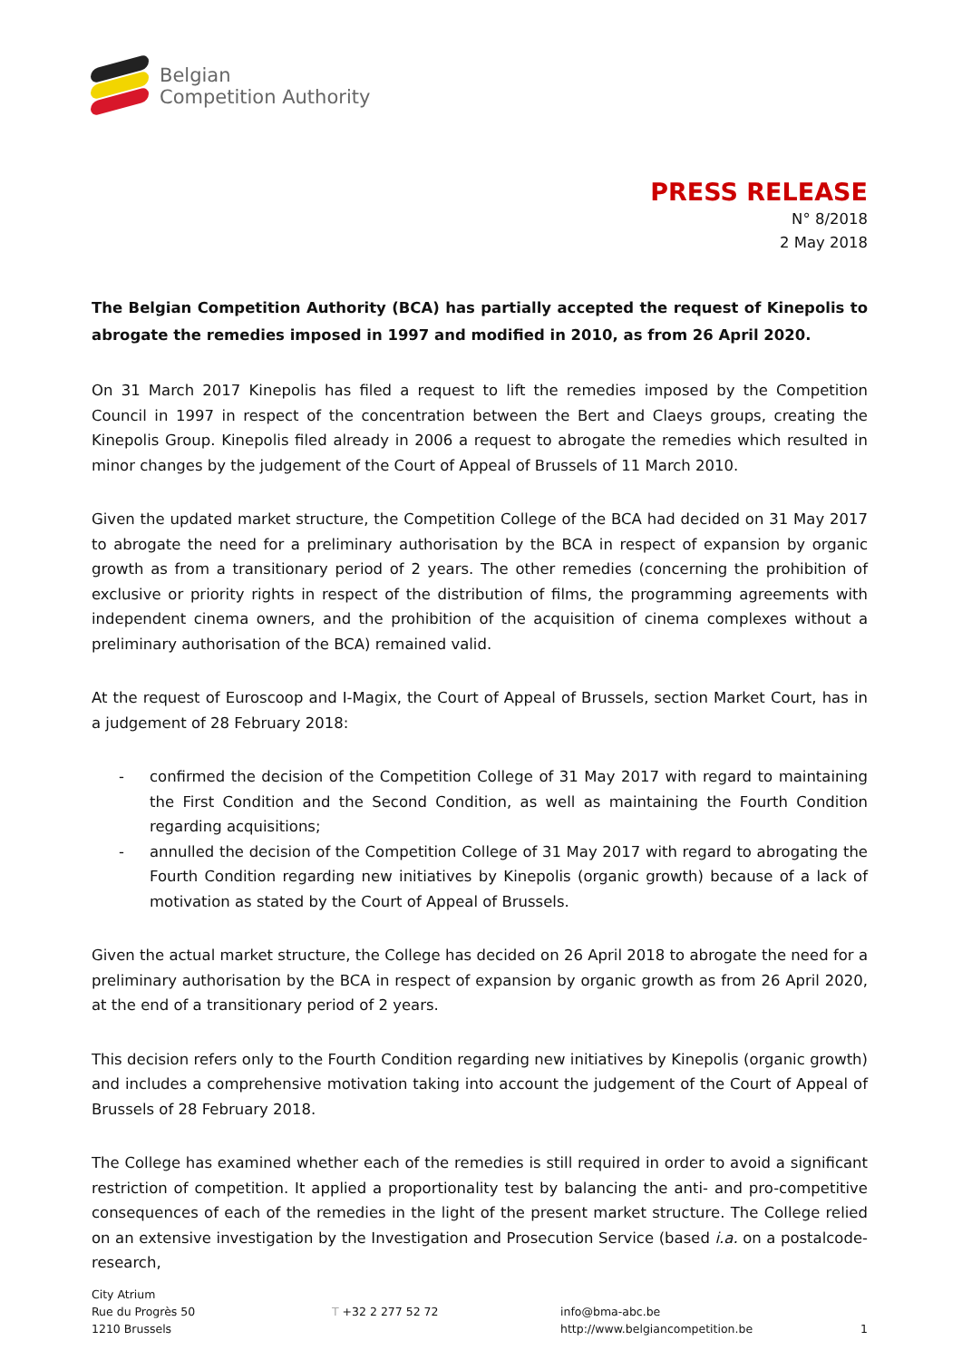Belgian
Competition Authority
PRESS RELEASE
N° 8/2018
2 May 2018
The Belgian Competition Authority (BCA) has partially accepted the request of Kinepolis to abrogate the remedies imposed in 1997 and modified in 2010, as from 26 April 2020.
On 31 March 2017 Kinepolis has filed a request to lift the remedies imposed by the Competition Council in 1997 in respect of the concentration between the Bert and Claeys groups, creating the Kinepolis Group. Kinepolis filed already in 2006 a request to abrogate the remedies which resulted in minor changes by the judgement of the Court of Appeal of Brussels of 11 March 2010.
Given the updated market structure, the Competition College of the BCA had decided on 31 May 2017 to abrogate the need for a preliminary authorisation by the BCA in respect of expansion by organic growth as from a transitionary period of 2 years. The other remedies (concerning the prohibition of exclusive or priority rights in respect of the distribution of films, the programming agreements with independent cinema owners, and the prohibition of the acquisition of cinema complexes without a preliminary authorisation of the BCA) remained valid.
At the request of Euroscoop and I-Magix, the Court of Appeal of Brussels, section Market Court, has in a judgement of 28 February 2018:
- confirmed the decision of the Competition College of 31 May 2017 with regard to maintaining the First Condition and the Second Condition, as well as maintaining the Fourth Condition regarding acquisitions;
- annulled the decision of the Competition College of 31 May 2017 with regard to abrogating the Fourth Condition regarding new initiatives by Kinepolis (organic growth) because of a lack of motivation as stated by the Court of Appeal of Brussels.
Given the actual market structure, the College has decided on 26 April 2018 to abrogate the need for a preliminary authorisation by the BCA in respect of expansion by organic growth as from 26 April 2020, at the end of a transitionary period of 2 years.
This decision refers only to the Fourth Condition regarding new initiatives by Kinepolis (organic growth) and includes a comprehensive motivation taking into account the judgement of the Court of Appeal of Brussels of 28 February 2018.
The College has examined whether each of the remedies is still required in order to avoid a significant restriction of competition. It applied a proportionality test by balancing the anti- and pro-competitive consequences of each of the remedies in the light of the present market structure. The College relied on an extensive investigation by the Investigation and Prosecution Service (based i.a. on a postalcode-research,
City Atrium
Rue du Progrès 50
1210 Brussels
T +32 2 277 52 72
info@bma-abc.be
http://www.belgiancompetition.be
1